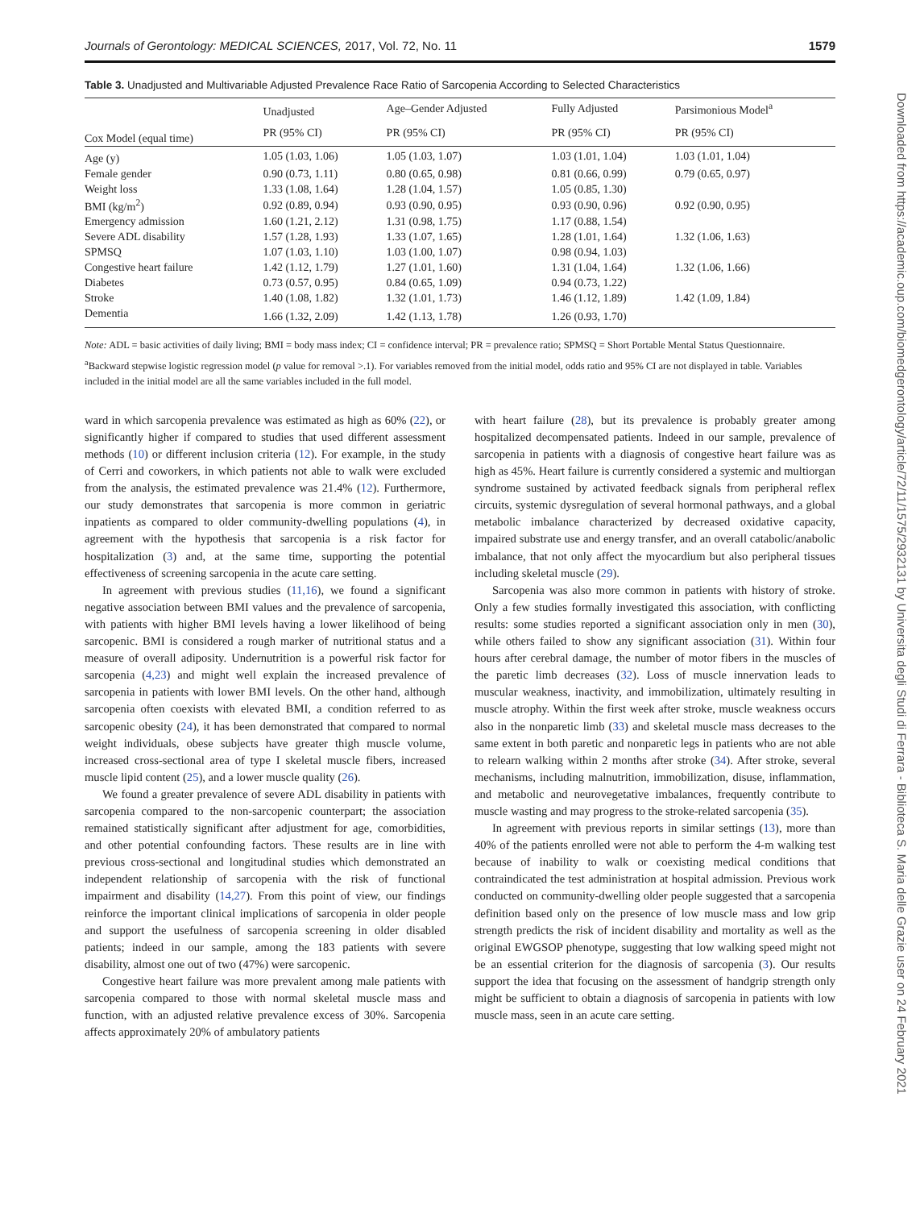Journals of Gerontology: MEDICAL SCIENCES, 2017, Vol. 72, No. 11 1579
Table 3. Unadjusted and Multivariable Adjusted Prevalence Race Ratio of Sarcopenia According to Selected Characteristics
| Cox Model (equal time) | Unadjusted | Age–Gender Adjusted | Fully Adjusted | Parsimonious Model<sup>a</sup> |
| --- | --- | --- | --- | --- |
| | PR (95% CI) | PR (95% CI) | PR (95% CI) | PR (95% CI) |
| Age (y) | 1.05 (1.03, 1.06) | 1.05 (1.03, 1.07) | 1.03 (1.01, 1.04) | 1.03 (1.01, 1.04) |
| Female gender | 0.90 (0.73, 1.11) | 0.80 (0.65, 0.98) | 0.81 (0.66, 0.99) | 0.79 (0.65, 0.97) |
| Weight loss | 1.33 (1.08, 1.64) | 1.28 (1.04, 1.57) | 1.05 (0.85, 1.30) | |
| BMI (kg/m<sup>2</sup>) | 0.92 (0.89, 0.94) | 0.93 (0.90, 0.95) | 0.93 (0.90, 0.96) | 0.92 (0.90, 0.95) |
| Emergency admission | 1.60 (1.21, 2.12) | 1.31 (0.98, 1.75) | 1.17 (0.88, 1.54) | |
| Severe ADL disability | 1.57 (1.28, 1.93) | 1.33 (1.07, 1.65) | 1.28 (1.01, 1.64) | 1.32 (1.06, 1.63) |
| SPMSQ | 1.07 (1.03, 1.10) | 1.03 (1.00, 1.07) | 0.98 (0.94, 1.03) | |
| Congestive heart failure | 1.42 (1.12, 1.79) | 1.27 (1.01, 1.60) | 1.31 (1.04, 1.64) | 1.32 (1.06, 1.66) |
| Diabetes | 0.73 (0.57, 0.95) | 0.84 (0.65, 1.09) | 0.94 (0.73, 1.22) | |
| Stroke | 1.40 (1.08, 1.82) | 1.32 (1.01, 1.73) | 1.46 (1.12, 1.89) | 1.42 (1.09, 1.84) |
| Dementia | 1.66 (1.32, 2.09) | 1.42 (1.13, 1.78) | 1.26 (0.93, 1.70) | |
Note: ADL = basic activities of daily living; BMI = body mass index; CI = confidence interval; PR = prevalence ratio; SPMSQ = Short Portable Mental Status Questionnaire.
<sup>a</sup> Backward stepwise logistic regression model (p value for removal >.1). For variables removed from the initial model, odds ratio and 95% CI are not displayed in table. Variables included in the initial model are all the same variables included in the full model.
ward in which sarcopenia prevalence was estimated as high as 60% (22), or significantly higher if compared to studies that used different assessment methods (10) or different inclusion criteria (12). For example, in the study of Cerri and coworkers, in which patients not able to walk were excluded from the analysis, the estimated prevalence was 21.4% (12). Furthermore, our study demonstrates that sarcopenia is more common in geriatric inpatients as compared to older community-dwelling populations (4), in agreement with the hypothesis that sarcopenia is a risk factor for hospitalization (3) and, at the same time, supporting the potential effectiveness of screening sarcopenia in the acute care setting.
In agreement with previous studies (11,16), we found a significant negative association between BMI values and the prevalence of sarcopenia, with patients with higher BMI levels having a lower likelihood of being sarcopenic. BMI is considered a rough marker of nutritional status and a measure of overall adiposity. Undernutrition is a powerful risk factor for sarcopenia (4,23) and might well explain the increased prevalence of sarcopenia in patients with lower BMI levels. On the other hand, although sarcopenia often coexists with elevated BMI, a condition referred to as sarcopenic obesity (24), it has been demonstrated that compared to normal weight individuals, obese subjects have greater thigh muscle volume, increased cross-sectional area of type I skeletal muscle fibers, increased muscle lipid content (25), and a lower muscle quality (26).
We found a greater prevalence of severe ADL disability in patients with sarcopenia compared to the non-sarcopenic counterpart; the association remained statistically significant after adjustment for age, comorbidities, and other potential confounding factors. These results are in line with previous cross-sectional and longitudinal studies which demonstrated an independent relationship of sarcopenia with the risk of functional impairment and disability (14,27). From this point of view, our findings reinforce the important clinical implications of sarcopenia in older people and support the usefulness of sarcopenia screening in older disabled patients; indeed in our sample, among the 183 patients with severe disability, almost one out of two (47%) were sarcopenic.
Congestive heart failure was more prevalent among male patients with sarcopenia compared to those with normal skeletal muscle mass and function, with an adjusted relative prevalence excess of 30%. Sarcopenia affects approximately 20% of ambulatory patients
with heart failure (28), but its prevalence is probably greater among hospitalized decompensated patients. Indeed in our sample, prevalence of sarcopenia in patients with a diagnosis of congestive heart failure was as high as 45%. Heart failure is currently considered a systemic and multiorgan syndrome sustained by activated feedback signals from peripheral reflex circuits, systemic dysregulation of several hormonal pathways, and a global metabolic imbalance characterized by decreased oxidative capacity, impaired substrate use and energy transfer, and an overall catabolic/anabolic imbalance, that not only affect the myocardium but also peripheral tissues including skeletal muscle (29).
Sarcopenia was also more common in patients with history of stroke. Only a few studies formally investigated this association, with conflicting results: some studies reported a significant association only in men (30), while others failed to show any significant association (31). Within four hours after cerebral damage, the number of motor fibers in the muscles of the paretic limb decreases (32). Loss of muscle innervation leads to muscular weakness, inactivity, and immobilization, ultimately resulting in muscle atrophy. Within the first week after stroke, muscle weakness occurs also in the nonparetic limb (33) and skeletal muscle mass decreases to the same extent in both paretic and nonparetic legs in patients who are not able to relearn walking within 2 months after stroke (34). After stroke, several mechanisms, including malnutrition, immobilization, disuse, inflammation, and metabolic and neurovegetative imbalances, frequently contribute to muscle wasting and may progress to the stroke-related sarcopenia (35).
In agreement with previous reports in similar settings (13), more than 40% of the patients enrolled were not able to perform the 4-m walking test because of inability to walk or coexisting medical conditions that contraindicated the test administration at hospital admission. Previous work conducted on community-dwelling older people suggested that a sarcopenia definition based only on the presence of low muscle mass and low grip strength predicts the risk of incident disability and mortality as well as the original EWGSOP phenotype, suggesting that low walking speed might not be an essential criterion for the diagnosis of sarcopenia (3). Our results support the idea that focusing on the assessment of handgrip strength only might be sufficient to obtain a diagnosis of sarcopenia in patients with low muscle mass, seen in an acute care setting.
Downloaded from https://academic.oup.com/biomedgerontology/article/72/11/1575/2932131 by Universita degli Studi di Ferrara - Biblioteca S. Maria delle Grazie user on 24 February 2021